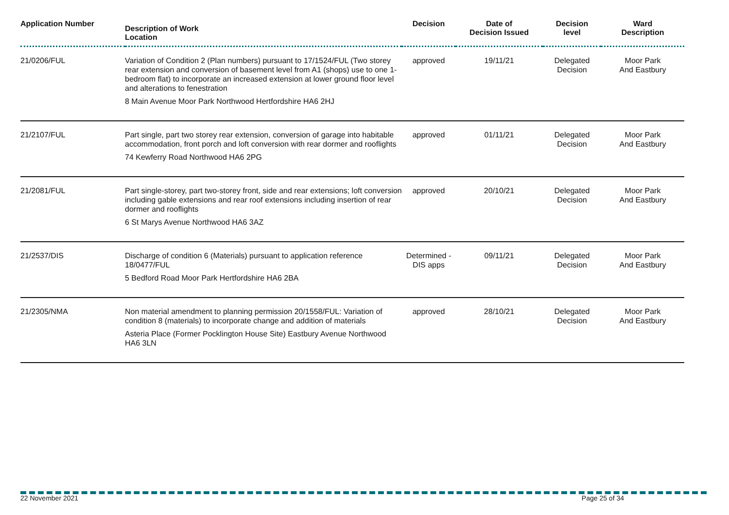| Application Number | Description of Work Location | Decision | Date of Decision Issued | Decision level | Ward Description |
| --- | --- | --- | --- | --- | --- |
| 21/0206/FUL | Variation of Condition 2 (Plan numbers) pursuant to 17/1524/FUL (Two storey rear extension and conversion of basement level from A1 (shops) use to one 1-bedroom flat) to incorporate an increased extension at lower ground floor level and alterations to fenestration 8 Main Avenue Moor Park Northwood Hertfordshire HA6 2HJ | approved | 19/11/21 | Delegated Decision | Moor Park And Eastbury |
| 21/2107/FUL | Part single, part two storey rear extension, conversion of garage into habitable accommodation, front porch and loft conversion with rear dormer and rooflights 74 Kewferry Road Northwood HA6 2PG | approved | 01/11/21 | Delegated Decision | Moor Park And Eastbury |
| 21/2081/FUL | Part single-storey, part two-storey front, side and rear extensions; loft conversion including gable extensions and rear roof extensions including insertion of rear dormer and rooflights 6 St Marys Avenue Northwood HA6 3AZ | approved | 20/10/21 | Delegated Decision | Moor Park And Eastbury |
| 21/2537/DIS | Discharge of condition 6 (Materials) pursuant to application reference 18/0477/FUL 5 Bedford Road Moor Park Hertfordshire HA6 2BA | Determined - DIS apps | 09/11/21 | Delegated Decision | Moor Park And Eastbury |
| 21/2305/NMA | Non material amendment to planning permission 20/1558/FUL: Variation of condition 8 (materials) to incorporate change and addition of materials Asteria Place (Former Pocklington House Site) Eastbury Avenue Northwood HA6 3LN | approved | 28/10/21 | Delegated Decision | Moor Park And Eastbury |
22 November 2021 Page 25 of 34